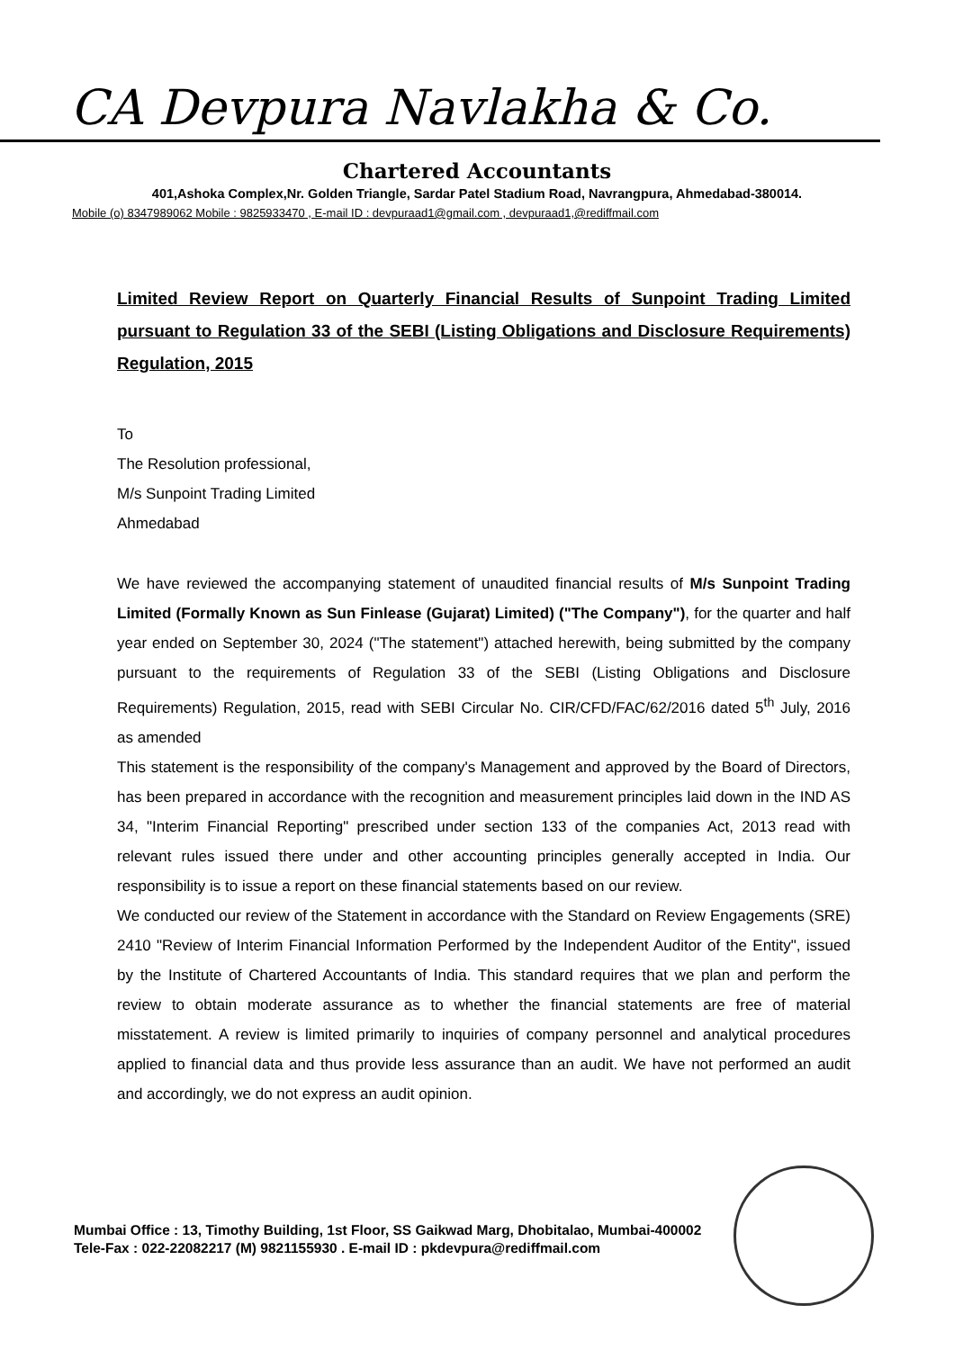CA Devpura Navlakha & Co.
Chartered Accountants
401,Ashoka Complex,Nr. Golden Triangle, Sardar Patel Stadium Road, Navrangpura, Ahmedabad-380014.
Mobile (o) 8347989062 Mobile : 9825933470 , E-mail ID : devpuraad1@gmail.com , devpuraad1,@rediffmail.com
Limited Review Report on Quarterly Financial Results of Sunpoint Trading Limited pursuant to Regulation 33 of the SEBI (Listing Obligations and Disclosure Requirements) Regulation, 2015
To
The Resolution professional,
M/s Sunpoint Trading Limited
Ahmedabad
We have reviewed the accompanying statement of unaudited financial results of M/s Sunpoint Trading Limited (Formally Known as Sun Finlease (Gujarat) Limited) ("The Company"), for the quarter and half year ended on September 30, 2024 ("The statement") attached herewith, being submitted by the company pursuant to the requirements of Regulation 33 of the SEBI (Listing Obligations and Disclosure Requirements) Regulation, 2015, read with SEBI Circular No. CIR/CFD/FAC/62/2016 dated 5<sup>th</sup> July, 2016 as amended
This statement is the responsibility of the company's Management and approved by the Board of Directors, has been prepared in accordance with the recognition and measurement principles laid down in the IND AS 34, "Interim Financial Reporting" prescribed under section 133 of the companies Act, 2013 read with relevant rules issued there under and other accounting principles generally accepted in India. Our responsibility is to issue a report on these financial statements based on our review.
We conducted our review of the Statement in accordance with the Standard on Review Engagements (SRE) 2410 "Review of Interim Financial Information Performed by the Independent Auditor of the Entity", issued by the Institute of Chartered Accountants of India. This standard requires that we plan and perform the review to obtain moderate assurance as to whether the financial statements are free of material misstatement. A review is limited primarily to inquiries of company personnel and analytical procedures applied to financial data and thus provide less assurance than an audit. We have not performed an audit and accordingly, we do not express an audit opinion.
Mumbai Office : 13, Timothy Building, 1st Floor, SS Gaikwad Marg, Dhobitalao, Mumbai-400002
Tele-Fax : 022-22082217 (M) 9821155930 . E-mail ID : pkdevpura@rediffmail.com